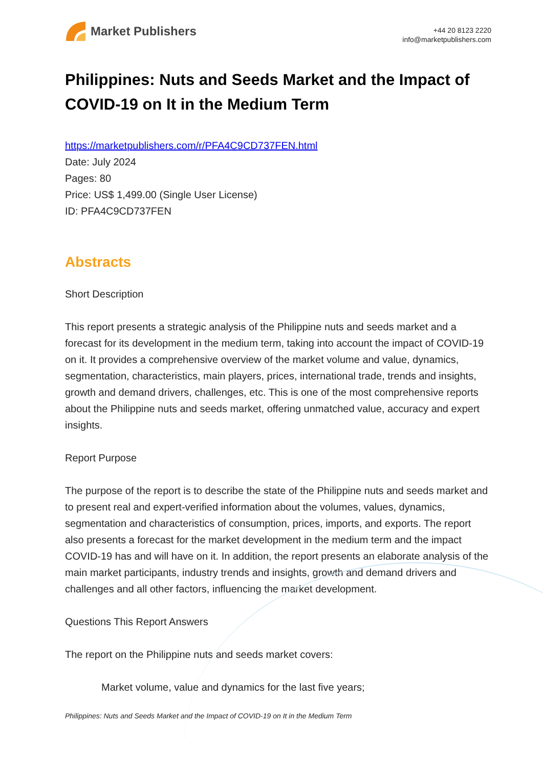Market Publishers
+44 20 8123 2220
info@marketpublishers.com
Philippines: Nuts and Seeds Market and the Impact of COVID-19 on It in the Medium Term
https://marketpublishers.com/r/PFA4C9CD737FEN.html
Date: July 2024
Pages: 80
Price: US$ 1,499.00 (Single User License)
ID: PFA4C9CD737FEN
Abstracts
Short Description
This report presents a strategic analysis of the Philippine nuts and seeds market and a forecast for its development in the medium term, taking into account the impact of COVID-19 on it. It provides a comprehensive overview of the market volume and value, dynamics, segmentation, characteristics, main players, prices, international trade, trends and insights, growth and demand drivers, challenges, etc. This is one of the most comprehensive reports about the Philippine nuts and seeds market, offering unmatched value, accuracy and expert insights.
Report Purpose
The purpose of the report is to describe the state of the Philippine nuts and seeds market and to present real and expert-verified information about the volumes, values, dynamics, segmentation and characteristics of consumption, prices, imports, and exports. The report also presents a forecast for the market development in the medium term and the impact COVID-19 has and will have on it. In addition, the report presents an elaborate analysis of the main market participants, industry trends and insights, growth and demand drivers and challenges and all other factors, influencing the market development.
Questions This Report Answers
The report on the Philippine nuts and seeds market covers:
Market volume, value and dynamics for the last five years;
Philippines: Nuts and Seeds Market and the Impact of COVID-19 on It in the Medium Term